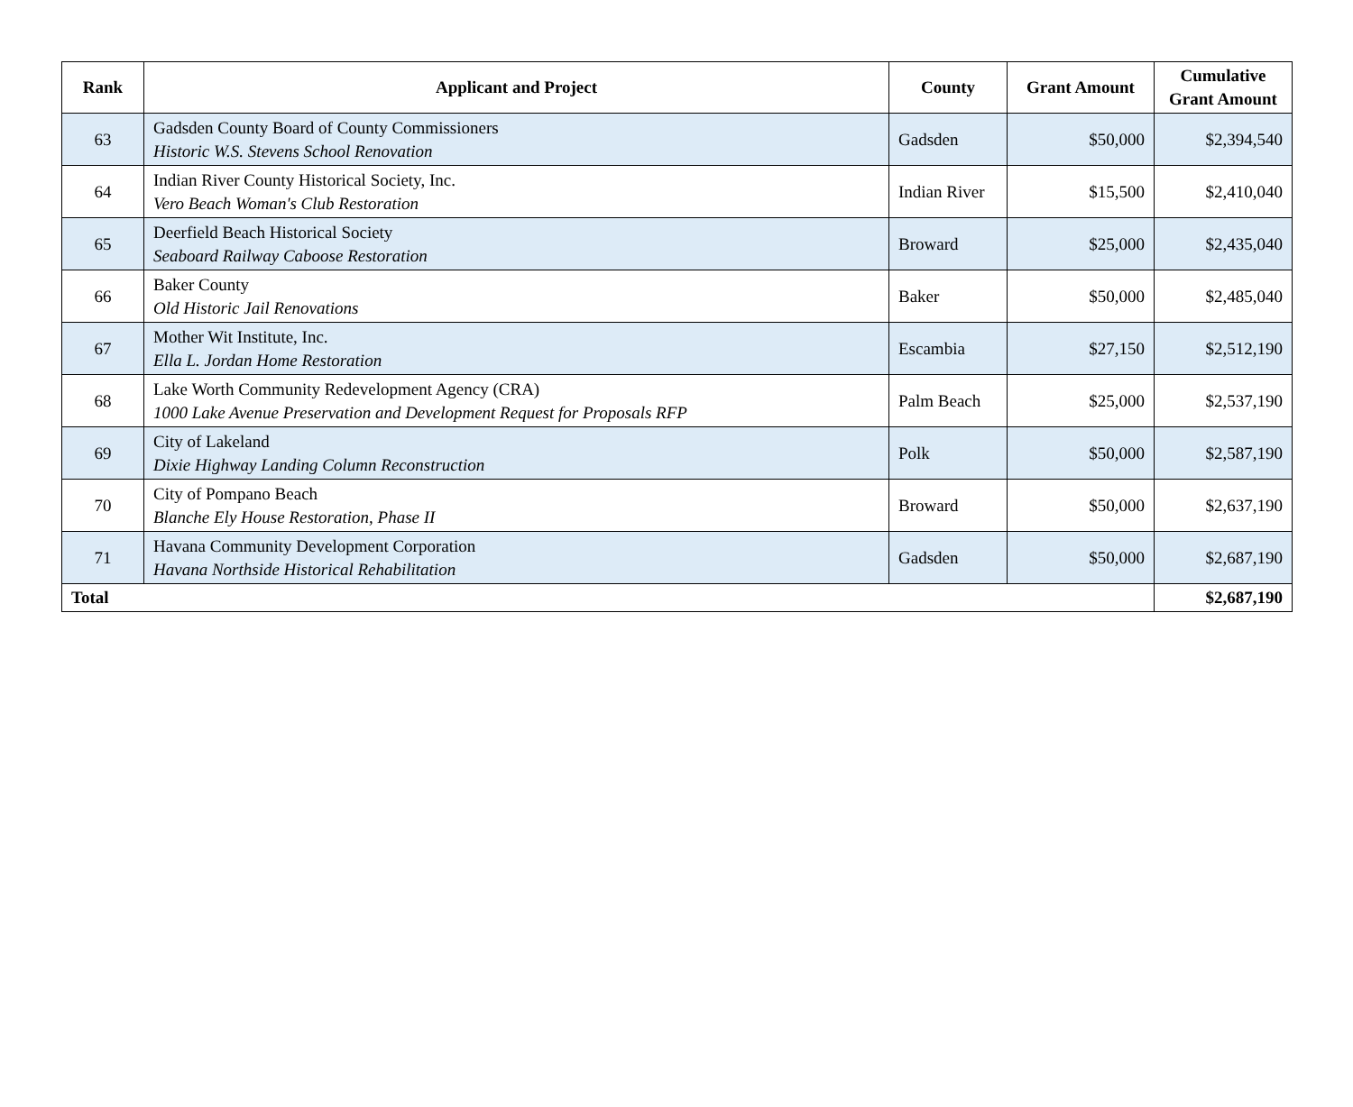| Rank | Applicant and Project | County | Grant Amount | Cumulative Grant Amount |
| --- | --- | --- | --- | --- |
| 63 | Gadsden County Board of County Commissioners Historic W.S. Stevens School Renovation | Gadsden | $50,000 | $2,394,540 |
| 64 | Indian River County Historical Society, Inc. Vero Beach Woman's Club Restoration | Indian River | $15,500 | $2,410,040 |
| 65 | Deerfield Beach Historical Society Seaboard Railway Caboose Restoration | Broward | $25,000 | $2,435,040 |
| 66 | Baker County Old Historic Jail Renovations | Baker | $50,000 | $2,485,040 |
| 67 | Mother Wit Institute, Inc. Ella L. Jordan Home Restoration | Escambia | $27,150 | $2,512,190 |
| 68 | Lake Worth Community Redevelopment Agency (CRA) 1000 Lake Avenue Preservation and Development Request for Proposals RFP | Palm Beach | $25,000 | $2,537,190 |
| 69 | City of Lakeland Dixie Highway Landing Column Reconstruction | Polk | $50,000 | $2,587,190 |
| 70 | City of Pompano Beach Blanche Ely House Restoration, Phase II | Broward | $50,000 | $2,637,190 |
| 71 | Havana Community Development Corporation Havana Northside Historical Rehabilitation | Gadsden | $50,000 | $2,687,190 |
| Total | | | | $2,687,190 |